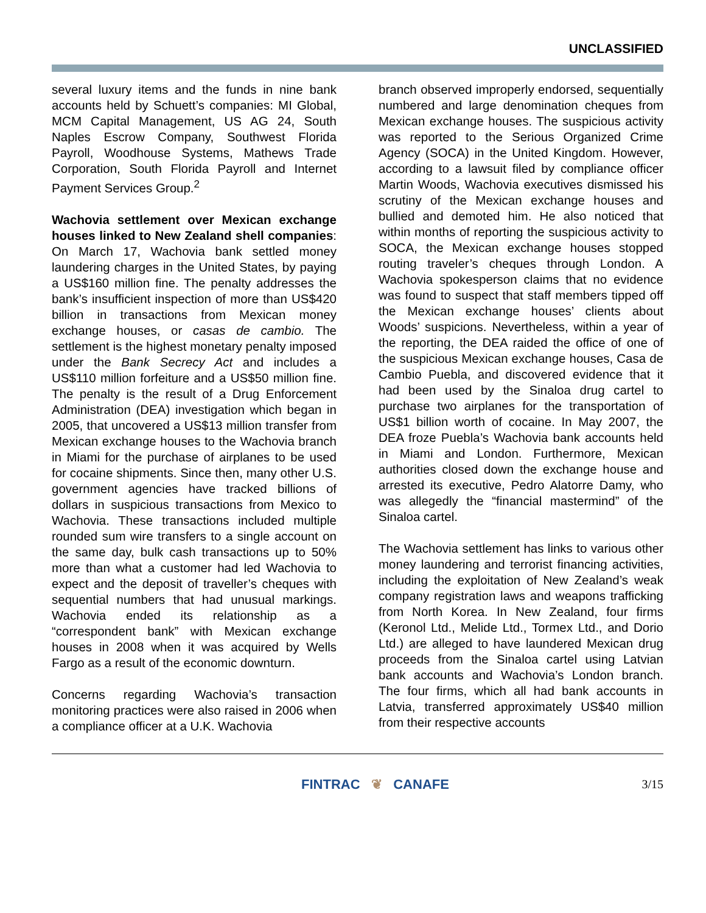UNCLASSIFIED
several luxury items and the funds in nine bank accounts held by Schuett’s companies: MI Global, MCM Capital Management, US AG 24, South Naples Escrow Company, Southwest Florida Payroll, Woodhouse Systems, Mathews Trade Corporation, South Florida Payroll and Internet Payment Services Group.<sup>2</sup>
Wachovia settlement over Mexican exchange houses linked to New Zealand shell companies: On March 17, Wachovia bank settled money laundering charges in the United States, by paying a US$160 million fine. The penalty addresses the bank’s insufficient inspection of more than US$420 billion in transactions from Mexican money exchange houses, or casas de cambio. The settlement is the highest monetary penalty imposed under the Bank Secrecy Act and includes a US$110 million forfeiture and a US$50 million fine. The penalty is the result of a Drug Enforcement Administration (DEA) investigation which began in 2005, that uncovered a US$13 million transfer from Mexican exchange houses to the Wachovia branch in Miami for the purchase of airplanes to be used for cocaine shipments. Since then, many other U.S. government agencies have tracked billions of dollars in suspicious transactions from Mexico to Wachovia. These transactions included multiple rounded sum wire transfers to a single account on the same day, bulk cash transactions up to 50% more than what a customer had led Wachovia to expect and the deposit of traveller’s cheques with sequential numbers that had unusual markings. Wachovia ended its relationship as a “correspondent bank” with Mexican exchange houses in 2008 when it was acquired by Wells Fargo as a result of the economic downturn.
Concerns regarding Wachovia’s transaction monitoring practices were also raised in 2006 when a compliance officer at a U.K. Wachovia
branch observed improperly endorsed, sequentially numbered and large denomination cheques from Mexican exchange houses. The suspicious activity was reported to the Serious Organized Crime Agency (SOCA) in the United Kingdom. However, according to a lawsuit filed by compliance officer Martin Woods, Wachovia executives dismissed his scrutiny of the Mexican exchange houses and bullied and demoted him. He also noticed that within months of reporting the suspicious activity to SOCA, the Mexican exchange houses stopped routing traveler’s cheques through London. A Wachovia spokesperson claims that no evidence was found to suspect that staff members tipped off the Mexican exchange houses’ clients about Woods’ suspicions. Nevertheless, within a year of the reporting, the DEA raided the office of one of the suspicious Mexican exchange houses, Casa de Cambio Puebla, and discovered evidence that it had been used by the Sinaloa drug cartel to purchase two airplanes for the transportation of US$1 billion worth of cocaine. In May 2007, the DEA froze Puebla’s Wachovia bank accounts held in Miami and London. Furthermore, Mexican authorities closed down the exchange house and arrested its executive, Pedro Alatorre Damy, who was allegedly the “financial mastermind” of the Sinaloa cartel.
The Wachovia settlement has links to various other money laundering and terrorist financing activities, including the exploitation of New Zealand’s weak company registration laws and weapons trafficking from North Korea. In New Zealand, four firms (Keronol Ltd., Melide Ltd., Tormex Ltd., and Dorio Ltd.) are alleged to have laundered Mexican drug proceeds from the Sinaloa cartel using Latvian bank accounts and Wachovia’s London branch. The four firms, which all had bank accounts in Latvia, transferred approximately US$40 million from their respective accounts
FINTRAC ❦ CANAFE 3/15